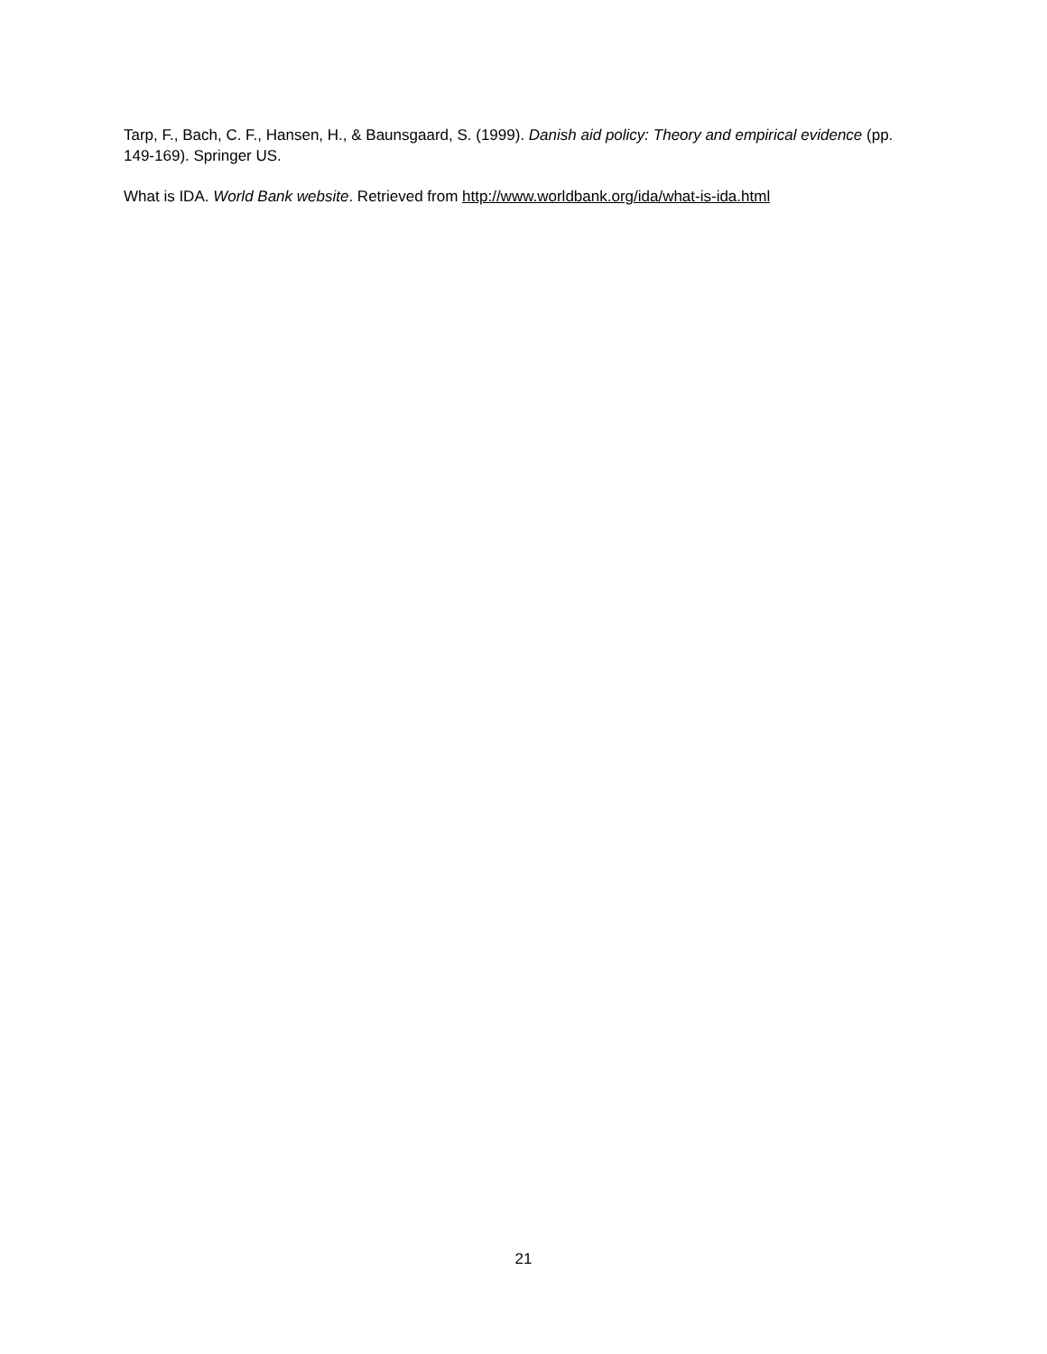Tarp, F., Bach, C. F., Hansen, H., & Baunsgaard, S. (1999). Danish aid policy: Theory and empirical evidence (pp. 149-169). Springer US.
What is IDA. World Bank website. Retrieved from http://www.worldbank.org/ida/what-is-ida.html
21